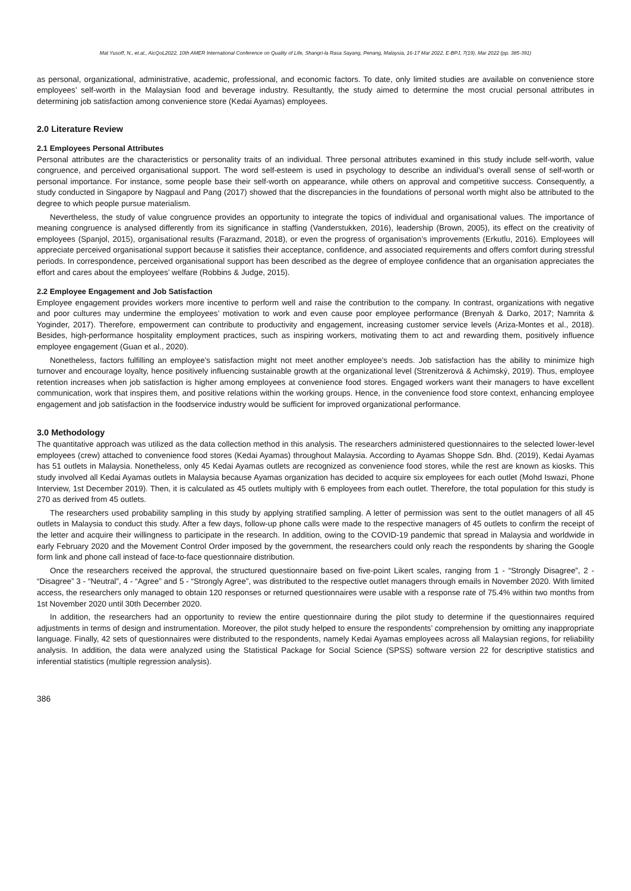Mat Yusoff, N., et.al., AicQoL2022, 10th AMER International Conference on Quality of Life, Shangri-la Rasa Sayang, Penang, Malaysia, 16-17 Mar 2022, E-BPJ, 7(19), Mar 2022 (pp. 385-391)
as personal, organizational, administrative, academic, professional, and economic factors. To date, only limited studies are available on convenience store employees’ self-worth in the Malaysian food and beverage industry. Resultantly, the study aimed to determine the most crucial personal attributes in determining job satisfaction among convenience store (Kedai Ayamas) employees.
2.0 Literature Review
2.1 Employees Personal Attributes
Personal attributes are the characteristics or personality traits of an individual. Three personal attributes examined in this study include self-worth, value congruence, and perceived organisational support. The word self-esteem is used in psychology to describe an individual’s overall sense of self-worth or personal importance. For instance, some people base their self-worth on appearance, while others on approval and competitive success. Consequently, a study conducted in Singapore by Nagpaul and Pang (2017) showed that the discrepancies in the foundations of personal worth might also be attributed to the degree to which people pursue materialism.
Nevertheless, the study of value congruence provides an opportunity to integrate the topics of individual and organisational values. The importance of meaning congruence is analysed differently from its significance in staffing (Vanderstukken, 2016), leadership (Brown, 2005), its effect on the creativity of employees (Spanjol, 2015), organisational results (Farazmand, 2018), or even the progress of organisation’s improvements (Erkutlu, 2016). Employees will appreciate perceived organisational support because it satisfies their acceptance, confidence, and associated requirements and offers comfort during stressful periods. In correspondence, perceived organisational support has been described as the degree of employee confidence that an organisation appreciates the effort and cares about the employees’ welfare (Robbins & Judge, 2015).
2.2 Employee Engagement and Job Satisfaction
Employee engagement provides workers more incentive to perform well and raise the contribution to the company. In contrast, organizations with negative and poor cultures may undermine the employees’ motivation to work and even cause poor employee performance (Brenyah & Darko, 2017; Namrita & Yoginder, 2017). Therefore, empowerment can contribute to productivity and engagement, increasing customer service levels (Ariza-Montes et al., 2018). Besides, high-performance hospitality employment practices, such as inspiring workers, motivating them to act and rewarding them, positively influence employee engagement (Guan et al., 2020).
Nonetheless, factors fulfilling an employee’s satisfaction might not meet another employee’s needs. Job satisfaction has the ability to minimize high turnover and encourage loyalty, hence positively influencing sustainable growth at the organizational level (Strenitzerová & Achimský, 2019). Thus, employee retention increases when job satisfaction is higher among employees at convenience food stores. Engaged workers want their managers to have excellent communication, work that inspires them, and positive relations within the working groups. Hence, in the convenience food store context, enhancing employee engagement and job satisfaction in the foodservice industry would be sufficient for improved organizational performance.
3.0 Methodology
The quantitative approach was utilized as the data collection method in this analysis. The researchers administered questionnaires to the selected lower-level employees (crew) attached to convenience food stores (Kedai Ayamas) throughout Malaysia. According to Ayamas Shoppe Sdn. Bhd. (2019), Kedai Ayamas has 51 outlets in Malaysia. Nonetheless, only 45 Kedai Ayamas outlets are recognized as convenience food stores, while the rest are known as kiosks. This study involved all Kedai Ayamas outlets in Malaysia because Ayamas organization has decided to acquire six employees for each outlet (Mohd Iswazi, Phone Interview, 1st December 2019). Then, it is calculated as 45 outlets multiply with 6 employees from each outlet. Therefore, the total population for this study is 270 as derived from 45 outlets.
The researchers used probability sampling in this study by applying stratified sampling. A letter of permission was sent to the outlet managers of all 45 outlets in Malaysia to conduct this study. After a few days, follow-up phone calls were made to the respective managers of 45 outlets to confirm the receipt of the letter and acquire their willingness to participate in the research. In addition, owing to the COVID-19 pandemic that spread in Malaysia and worldwide in early February 2020 and the Movement Control Order imposed by the government, the researchers could only reach the respondents by sharing the Google form link and phone call instead of face-to-face questionnaire distribution.
Once the researchers received the approval, the structured questionnaire based on five-point Likert scales, ranging from 1 - “Strongly Disagree”, 2 - “Disagree” 3 - “Neutral”, 4 - “Agree” and 5 - “Strongly Agree”, was distributed to the respective outlet managers through emails in November 2020. With limited access, the researchers only managed to obtain 120 responses or returned questionnaires were usable with a response rate of 75.4% within two months from 1st November 2020 until 30th December 2020.
In addition, the researchers had an opportunity to review the entire questionnaire during the pilot study to determine if the questionnaires required adjustments in terms of design and instrumentation. Moreover, the pilot study helped to ensure the respondents’ comprehension by omitting any inappropriate language. Finally, 42 sets of questionnaires were distributed to the respondents, namely Kedai Ayamas employees across all Malaysian regions, for reliability analysis. In addition, the data were analyzed using the Statistical Package for Social Science (SPSS) software version 22 for descriptive statistics and inferential statistics (multiple regression analysis).
386